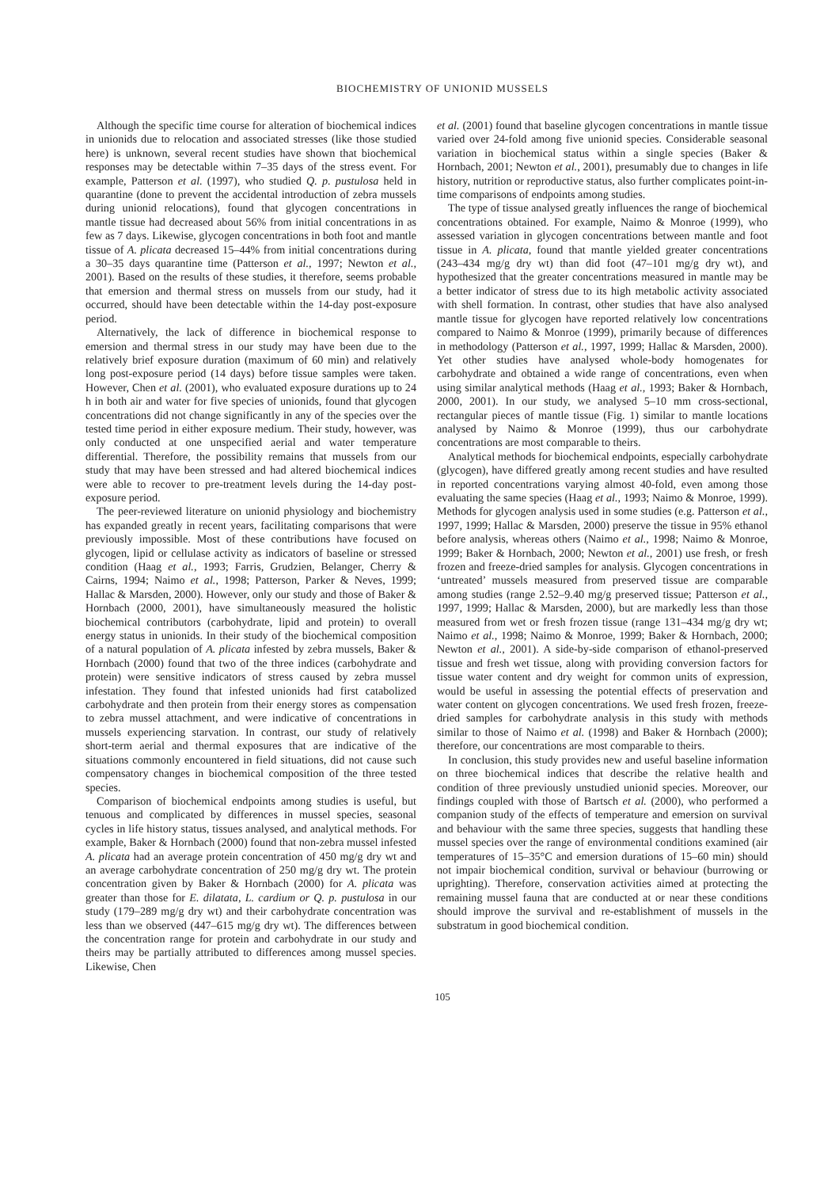BIOCHEMISTRY OF UNIONID MUSSELS
Although the specific time course for alteration of biochemical indices in unionids due to relocation and associated stresses (like those studied here) is unknown, several recent studies have shown that biochemical responses may be detectable within 7–35 days of the stress event. For example, Patterson et al. (1997), who studied Q. p. pustulosa held in quarantine (done to prevent the accidental introduction of zebra mussels during unionid relocations), found that glycogen concentrations in mantle tissue had decreased about 56% from initial concentrations in as few as 7 days. Likewise, glycogen concentrations in both foot and mantle tissue of A. plicata decreased 15–44% from initial concentrations during a 30–35 days quarantine time (Patterson et al., 1997; Newton et al., 2001). Based on the results of these studies, it therefore, seems probable that emersion and thermal stress on mussels from our study, had it occurred, should have been detectable within the 14-day post-exposure period.
Alternatively, the lack of difference in biochemical response to emersion and thermal stress in our study may have been due to the relatively brief exposure duration (maximum of 60 min) and relatively long post-exposure period (14 days) before tissue samples were taken. However, Chen et al. (2001), who evaluated exposure durations up to 24 h in both air and water for five species of unionids, found that glycogen concentrations did not change significantly in any of the species over the tested time period in either exposure medium. Their study, however, was only conducted at one unspecified aerial and water temperature differential. Therefore, the possibility remains that mussels from our study that may have been stressed and had altered biochemical indices were able to recover to pre-treatment levels during the 14-day post-exposure period.
The peer-reviewed literature on unionid physiology and biochemistry has expanded greatly in recent years, facilitating comparisons that were previously impossible. Most of these contributions have focused on glycogen, lipid or cellulase activity as indicators of baseline or stressed condition (Haag et al., 1993; Farris, Grudzien, Belanger, Cherry & Cairns, 1994; Naimo et al., 1998; Patterson, Parker & Neves, 1999; Hallac & Marsden, 2000). However, only our study and those of Baker & Hornbach (2000, 2001), have simultaneously measured the holistic biochemical contributors (carbohydrate, lipid and protein) to overall energy status in unionids. In their study of the biochemical composition of a natural population of A. plicata infested by zebra mussels, Baker & Hornbach (2000) found that two of the three indices (carbohydrate and protein) were sensitive indicators of stress caused by zebra mussel infestation. They found that infested unionids had first catabolized carbohydrate and then protein from their energy stores as compensation to zebra mussel attachment, and were indicative of concentrations in mussels experiencing starvation. In contrast, our study of relatively short-term aerial and thermal exposures that are indicative of the situations commonly encountered in field situations, did not cause such compensatory changes in biochemical composition of the three tested species.
Comparison of biochemical endpoints among studies is useful, but tenuous and complicated by differences in mussel species, seasonal cycles in life history status, tissues analysed, and analytical methods. For example, Baker & Hornbach (2000) found that non-zebra mussel infested A. plicata had an average protein concentration of 450 mg/g dry wt and an average carbohydrate concentration of 250 mg/g dry wt. The protein concentration given by Baker & Hornbach (2000) for A. plicata was greater than those for E. dilatata, L. cardium or Q. p. pustulosa in our study (179–289 mg/g dry wt) and their carbohydrate concentration was less than we observed (447–615 mg/g dry wt). The differences between the concentration range for protein and carbohydrate in our study and theirs may be partially attributed to differences among mussel species. Likewise, Chen
et al. (2001) found that baseline glycogen concentrations in mantle tissue varied over 24-fold among five unionid species. Considerable seasonal variation in biochemical status within a single species (Baker & Hornbach, 2001; Newton et al., 2001), presumably due to changes in life history, nutrition or reproductive status, also further complicates point-in-time comparisons of endpoints among studies.
The type of tissue analysed greatly influences the range of biochemical concentrations obtained. For example, Naimo & Monroe (1999), who assessed variation in glycogen concentrations between mantle and foot tissue in A. plicata, found that mantle yielded greater concentrations (243–434 mg/g dry wt) than did foot (47–101 mg/g dry wt), and hypothesized that the greater concentrations measured in mantle may be a better indicator of stress due to its high metabolic activity associated with shell formation. In contrast, other studies that have also analysed mantle tissue for glycogen have reported relatively low concentrations compared to Naimo & Monroe (1999), primarily because of differences in methodology (Patterson et al., 1997, 1999; Hallac & Marsden, 2000). Yet other studies have analysed whole-body homogenates for carbohydrate and obtained a wide range of concentrations, even when using similar analytical methods (Haag et al., 1993; Baker & Hornbach, 2000, 2001). In our study, we analysed 5–10 mm cross-sectional, rectangular pieces of mantle tissue (Fig. 1) similar to mantle locations analysed by Naimo & Monroe (1999), thus our carbohydrate concentrations are most comparable to theirs.
Analytical methods for biochemical endpoints, especially carbohydrate (glycogen), have differed greatly among recent studies and have resulted in reported concentrations varying almost 40-fold, even among those evaluating the same species (Haag et al., 1993; Naimo & Monroe, 1999). Methods for glycogen analysis used in some studies (e.g. Patterson et al., 1997, 1999; Hallac & Marsden, 2000) preserve the tissue in 95% ethanol before analysis, whereas others (Naimo et al., 1998; Naimo & Monroe, 1999; Baker & Hornbach, 2000; Newton et al., 2001) use fresh, or fresh frozen and freeze-dried samples for analysis. Glycogen concentrations in ‘untreated’ mussels measured from preserved tissue are comparable among studies (range 2.52–9.40 mg/g preserved tissue; Patterson et al., 1997, 1999; Hallac & Marsden, 2000), but are markedly less than those measured from wet or fresh frozen tissue (range 131–434 mg/g dry wt; Naimo et al., 1998; Naimo & Monroe, 1999; Baker & Hornbach, 2000; Newton et al., 2001). A side-by-side comparison of ethanol-preserved tissue and fresh wet tissue, along with providing conversion factors for tissue water content and dry weight for common units of expression, would be useful in assessing the potential effects of preservation and water content on glycogen concentrations. We used fresh frozen, freeze-dried samples for carbohydrate analysis in this study with methods similar to those of Naimo et al. (1998) and Baker & Hornbach (2000); therefore, our concentrations are most comparable to theirs.
In conclusion, this study provides new and useful baseline information on three biochemical indices that describe the relative health and condition of three previously unstudied unionid species. Moreover, our findings coupled with those of Bartsch et al. (2000), who performed a companion study of the effects of temperature and emersion on survival and behaviour with the same three species, suggests that handling these mussel species over the range of environmental conditions examined (air temperatures of 15–35°C and emersion durations of 15–60 min) should not impair biochemical condition, survival or behaviour (burrowing or uprighting). Therefore, conservation activities aimed at protecting the remaining mussel fauna that are conducted at or near these conditions should improve the survival and re-establishment of mussels in the substratum in good biochemical condition.
105